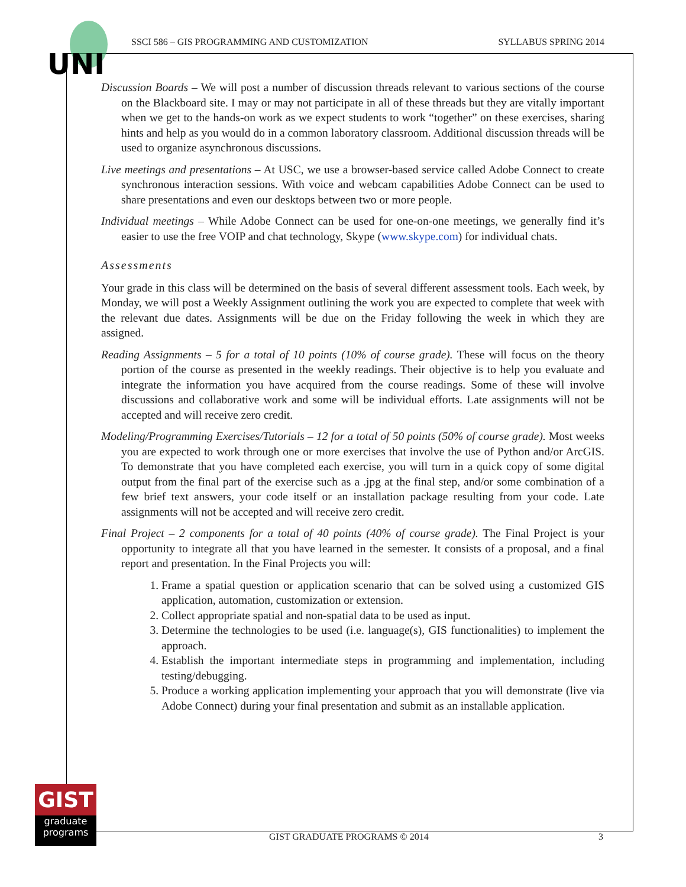UNI
SSCI 586 – GIS PROGRAMMING AND CUSTOMIZATION SYLLABUS SPRING 2014
Discussion Boards – We will post a number of discussion threads relevant to various sections of the course on the Blackboard site. I may or may not participate in all of these threads but they are vitally important when we get to the hands-on work as we expect students to work “together” on these exercises, sharing hints and help as you would do in a common laboratory classroom. Additional discussion threads will be used to organize asynchronous discussions.
Live meetings and presentations – At USC, we use a browser-based service called Adobe Connect to create synchronous interaction sessions. With voice and webcam capabilities Adobe Connect can be used to share presentations and even our desktops between two or more people.
Individual meetings – While Adobe Connect can be used for one-on-one meetings, we generally find it’s easier to use the free VOIP and chat technology, Skype (www.skype.com) for individual chats.
Assessments
Your grade in this class will be determined on the basis of several different assessment tools. Each week, by Monday, we will post a Weekly Assignment outlining the work you are expected to complete that week with the relevant due dates. Assignments will be due on the Friday following the week in which they are assigned.
Reading Assignments – 5 for a total of 10 points (10% of course grade). These will focus on the theory portion of the course as presented in the weekly readings. Their objective is to help you evaluate and integrate the information you have acquired from the course readings. Some of these will involve discussions and collaborative work and some will be individual efforts. Late assignments will not be accepted and will receive zero credit.
Modeling/Programming Exercises/Tutorials – 12 for a total of 50 points (50% of course grade). Most weeks you are expected to work through one or more exercises that involve the use of Python and/or ArcGIS. To demonstrate that you have completed each exercise, you will turn in a quick copy of some digital output from the final part of the exercise such as a .jpg at the final step, and/or some combination of a few brief text answers, your code itself or an installation package resulting from your code. Late assignments will not be accepted and will receive zero credit.
Final Project – 2 components for a total of 40 points (40% of course grade). The Final Project is your opportunity to integrate all that you have learned in the semester. It consists of a proposal, and a final report and presentation. In the Final Projects you will:
1. Frame a spatial question or application scenario that can be solved using a customized GIS application, automation, customization or extension.
2. Collect appropriate spatial and non-spatial data to be used as input.
3. Determine the technologies to be used (i.e. language(s), GIS functionalities) to implement the approach.
4. Establish the important intermediate steps in programming and implementation, including testing/debugging.
5. Produce a working application implementing your approach that you will demonstrate (live via Adobe Connect) during your final presentation and submit as an installable application.
GIST
graduate
programs
GIST GRADUATE PROGRAMS © 2014 3